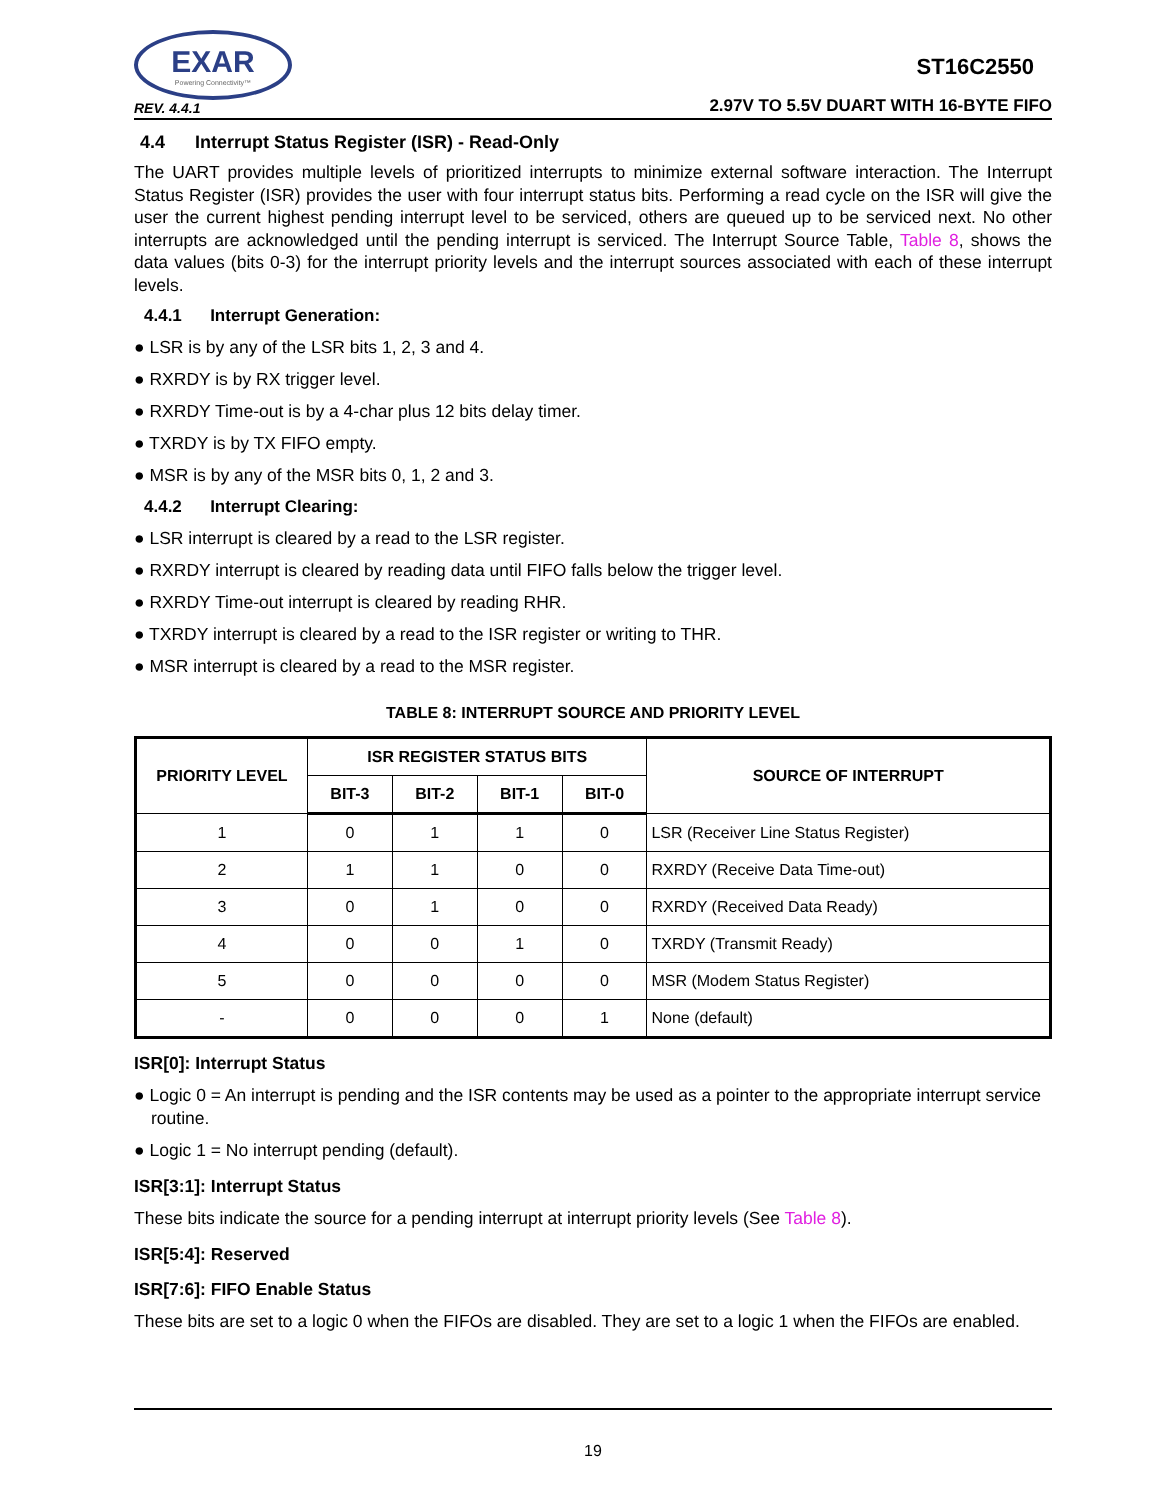EXAR
Powering Connectivity™
REV. 4.4.1
ST16C2550
2.97V TO 5.5V DUART WITH 16-BYTE FIFO
4.4 Interrupt Status Register (ISR) - Read-Only
The UART provides multiple levels of prioritized interrupts to minimize external software interaction. The Interrupt Status Register (ISR) provides the user with four interrupt status bits. Performing a read cycle on the ISR will give the user the current highest pending interrupt level to be serviced, others are queued up to be serviced next. No other interrupts are acknowledged until the pending interrupt is serviced. The Interrupt Source Table, Table 8, shows the data values (bits 0-3) for the interrupt priority levels and the interrupt sources associated with each of these interrupt levels.
4.4.1 Interrupt Generation:
● LSR is by any of the LSR bits 1, 2, 3 and 4.
● RXRDY is by RX trigger level.
● RXRDY Time-out is by a 4-char plus 12 bits delay timer.
● TXRDY is by TX FIFO empty.
● MSR is by any of the MSR bits 0, 1, 2 and 3.
4.4.2 Interrupt Clearing:
● LSR interrupt is cleared by a read to the LSR register.
● RXRDY interrupt is cleared by reading data until FIFO falls below the trigger level.
● RXRDY Time-out interrupt is cleared by reading RHR.
● TXRDY interrupt is cleared by a read to the ISR register or writing to THR.
● MSR interrupt is cleared by a read to the MSR register.
TABLE 8: INTERRUPT SOURCE AND PRIORITY LEVEL
| PRIORITY LEVEL | ISR REGISTER STATUS BITS | | | | SOURCE OF INTERRUPT |
| --- | --- | --- | --- | --- | --- |
| | BIT-3 | BIT-2 | BIT-1 | BIT-0 | |
| 1 | 0 | 1 | 1 | 0 | LSR (Receiver Line Status Register) |
| 2 | 1 | 1 | 0 | 0 | RXRDY (Receive Data Time-out) |
| 3 | 0 | 1 | 0 | 0 | RXRDY (Received Data Ready) |
| 4 | 0 | 0 | 1 | 0 | TXRDY (Transmit Ready) |
| 5 | 0 | 0 | 0 | 0 | MSR (Modem Status Register) |
| - | 0 | 0 | 0 | 1 | None (default) |
ISR[0]: Interrupt Status
● Logic 0 = An interrupt is pending and the ISR contents may be used as a pointer to the appropriate interrupt service routine.
● Logic 1 = No interrupt pending (default).
ISR[3:1]: Interrupt Status
These bits indicate the source for a pending interrupt at interrupt priority levels (See Table 8).
ISR[5:4]: Reserved
ISR[7:6]: FIFO Enable Status
These bits are set to a logic 0 when the FIFOs are disabled. They are set to a logic 1 when the FIFOs are enabled.
19